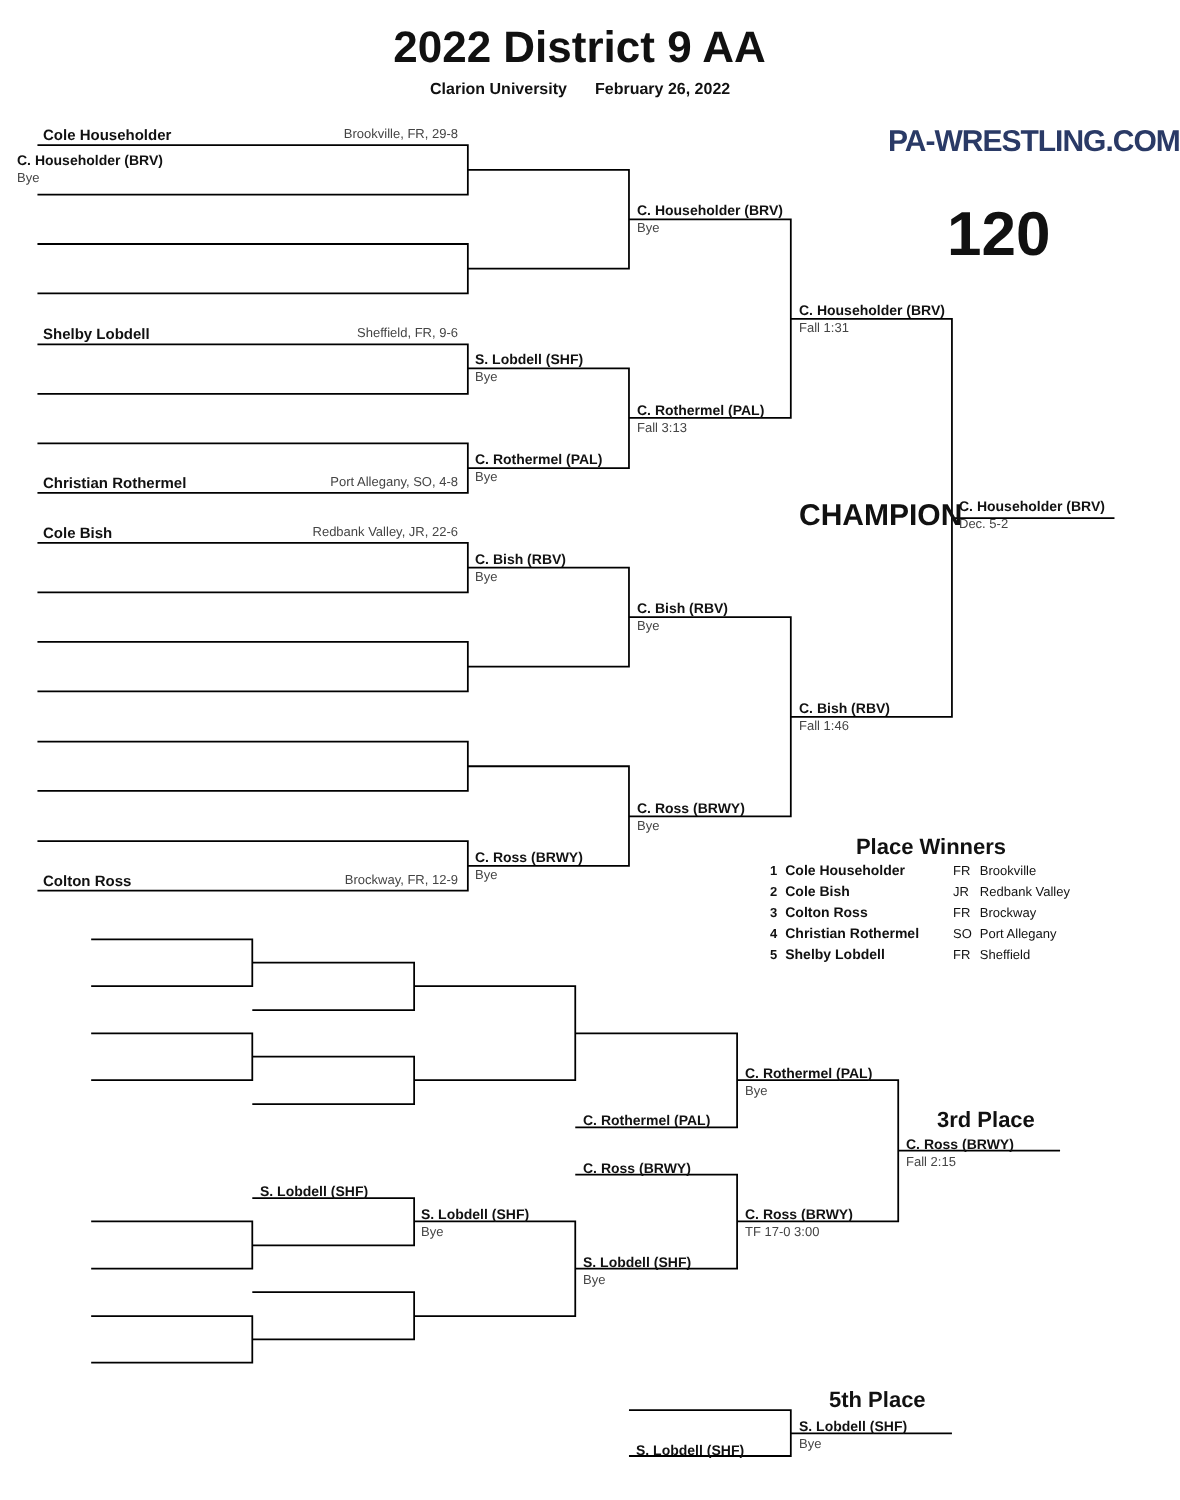2022 District 9 AA
Clarion University February 26, 2022
PA-WRESTLING.COM
Cole Householder Brookville, FR, 29-8
C. Householder (BRV)
Bye
C. Householder (BRV)
Bye
120
C. Householder (BRV)
Fall 1:31
Shelby Lobdell Sheffield, FR, 9-6
S. Lobdell (SHF)
Bye
C. Rothermel (PAL)
Fall 3:13
C. Rothermel (PAL)
Bye
Christian Rothermel Port Allegany, SO, 4-8
CHAMPION
C. Householder (BRV)
Dec. 5-2
Cole Bish Redbank Valley, JR, 22-6
C. Bish (RBV)
Bye
C. Bish (RBV)
Bye
C. Bish (RBV)
Fall 1:46
C. Ross (BRWY)
Bye
Place Winners
| 1 | Cole Householder | FR | Brookville |
| 2 | Cole Bish | JR | Redbank Valley |
| 3 | Colton Ross | FR | Brockway |
| 4 | Christian Rothermel | SO | Port Allegany |
| 5 | Shelby Lobdell | FR | Sheffield |
C. Ross (BRWY)
Bye
Colton Ross Brockway, FR, 12-9
C. Rothermel (PAL)
Bye
C. Rothermel (PAL)
3rd Place
C. Ross (BRWY)
Fall 2:15
C. Ross (BRWY)
S. Lobdell (SHF)
S. Lobdell (SHF)
Bye
C. Ross (BRWY)
TF 17-0 3:00
S. Lobdell (SHF)
Bye
5th Place
S. Lobdell (SHF)
Bye
S. Lobdell (SHF)